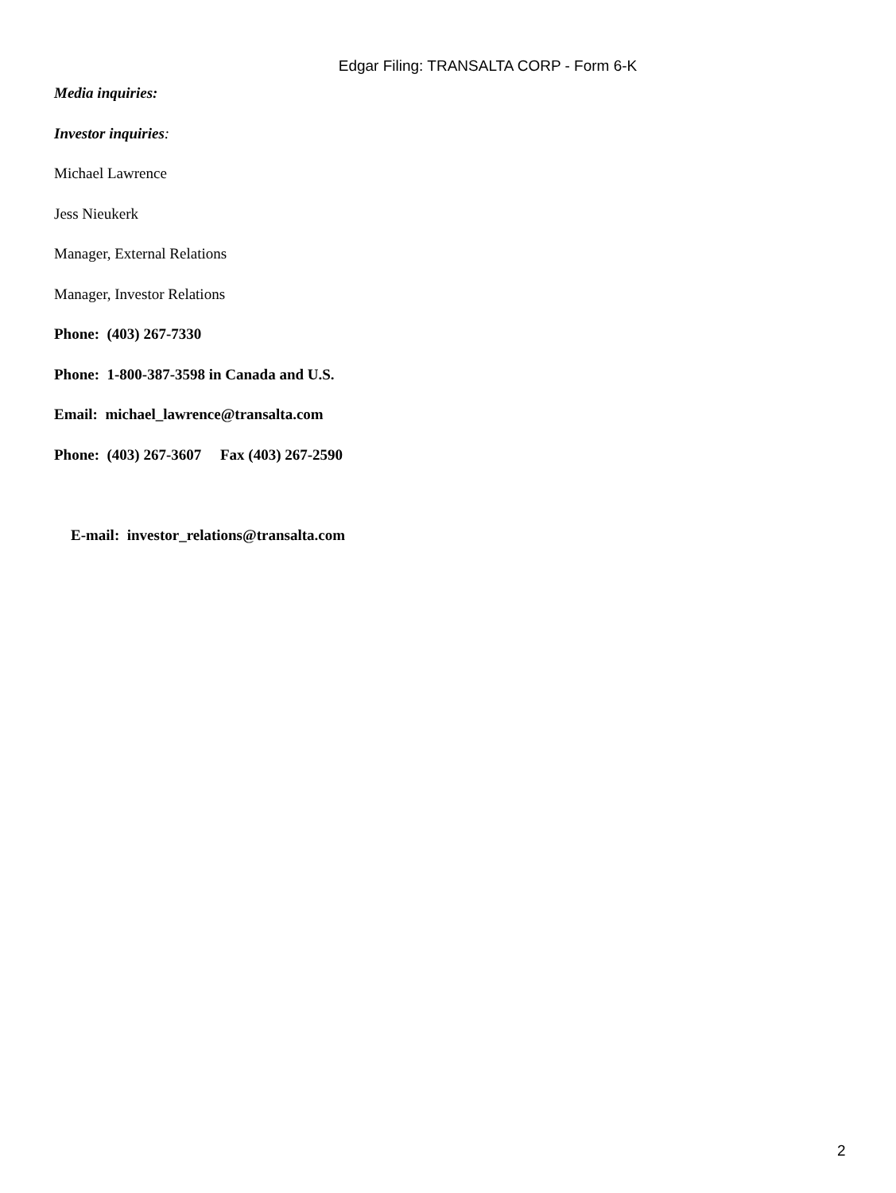Edgar Filing: TRANSALTA CORP - Form 6-K
Media inquiries:
Investor inquiries:
Michael Lawrence
Jess Nieukerk
Manager, External Relations
Manager, Investor Relations
Phone: (403) 267-7330
Phone: 1-800-387-3598 in Canada and U.S.
Email: michael_lawrence@transalta.com
Phone: (403) 267-3607 Fax (403) 267-2590
E-mail: investor_relations@transalta.com
2